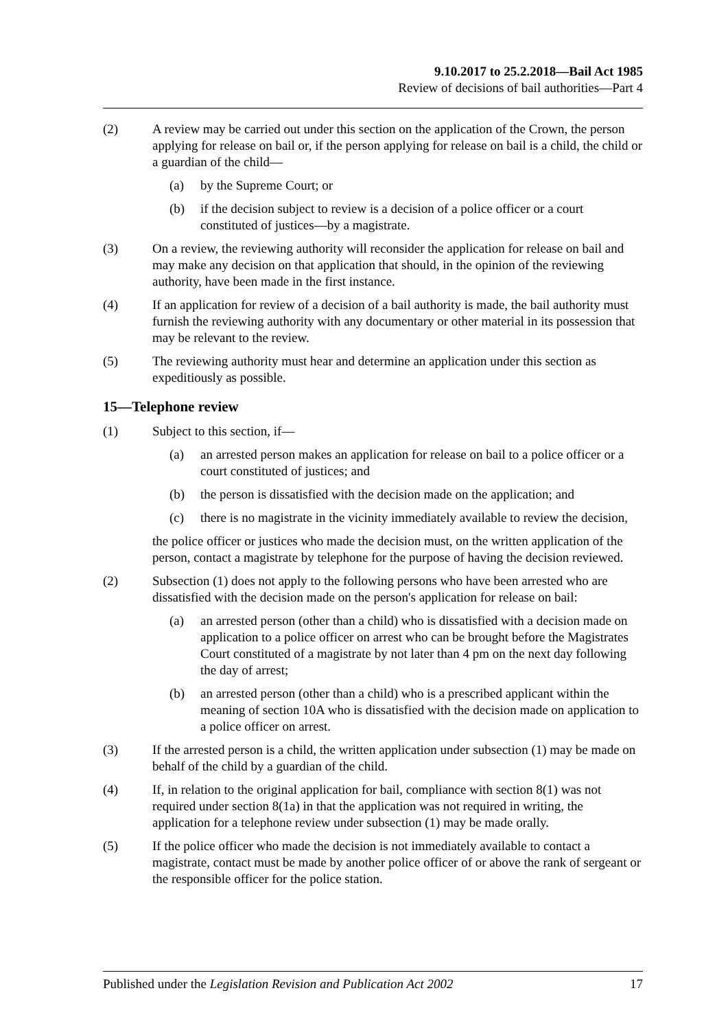9.10.2017 to 25.2.2018—Bail Act 1985
Review of decisions of bail authorities—Part 4
(2) A review may be carried out under this section on the application of the Crown, the person applying for release on bail or, if the person applying for release on bail is a child, the child or a guardian of the child—
(a) by the Supreme Court; or
(b) if the decision subject to review is a decision of a police officer or a court constituted of justices—by a magistrate.
(3) On a review, the reviewing authority will reconsider the application for release on bail and may make any decision on that application that should, in the opinion of the reviewing authority, have been made in the first instance.
(4) If an application for review of a decision of a bail authority is made, the bail authority must furnish the reviewing authority with any documentary or other material in its possession that may be relevant to the review.
(5) The reviewing authority must hear and determine an application under this section as expeditiously as possible.
15—Telephone review
(1) Subject to this section, if—
(a) an arrested person makes an application for release on bail to a police officer or a court constituted of justices; and
(b) the person is dissatisfied with the decision made on the application; and
(c) there is no magistrate in the vicinity immediately available to review the decision,
the police officer or justices who made the decision must, on the written application of the person, contact a magistrate by telephone for the purpose of having the decision reviewed.
(2) Subsection (1) does not apply to the following persons who have been arrested who are dissatisfied with the decision made on the person's application for release on bail:
(a) an arrested person (other than a child) who is dissatisfied with a decision made on application to a police officer on arrest who can be brought before the Magistrates Court constituted of a magistrate by not later than 4 pm on the next day following the day of arrest;
(b) an arrested person (other than a child) who is a prescribed applicant within the meaning of section 10A who is dissatisfied with the decision made on application to a police officer on arrest.
(3) If the arrested person is a child, the written application under subsection (1) may be made on behalf of the child by a guardian of the child.
(4) If, in relation to the original application for bail, compliance with section 8(1) was not required under section 8(1a) in that the application was not required in writing, the application for a telephone review under subsection (1) may be made orally.
(5) If the police officer who made the decision is not immediately available to contact a magistrate, contact must be made by another police officer of or above the rank of sergeant or the responsible officer for the police station.
Published under the Legislation Revision and Publication Act 2002 17